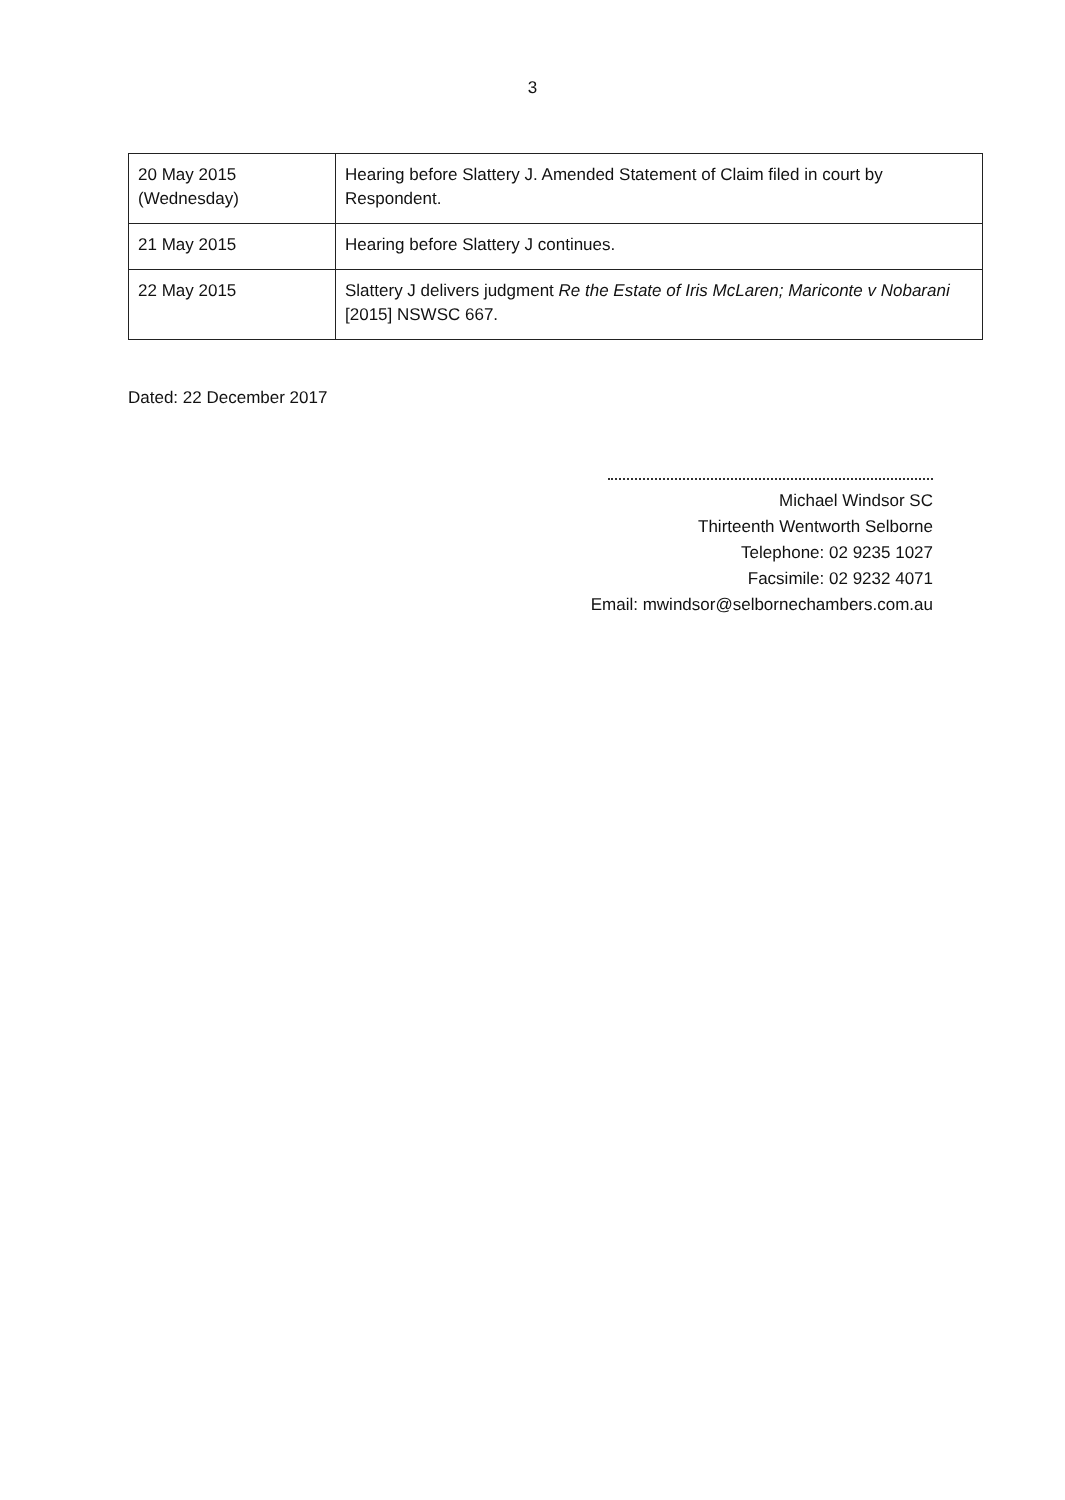3
| 20 May 2015 (Wednesday) | Hearing before Slattery J. Amended Statement of Claim filed in court by Respondent. |
| 21 May 2015 | Hearing before Slattery J continues. |
| 22 May 2015 | Slattery J delivers judgment Re the Estate of Iris McLaren; Mariconte v Nobarani [2015] NSWSC 667. |
Dated: 22 December 2017
Michael Windsor SC
Thirteenth Wentworth Selborne
Telephone: 02 9235 1027
Facsimile: 02 9232 4071
Email: mwindsor@selbornechambers.com.au